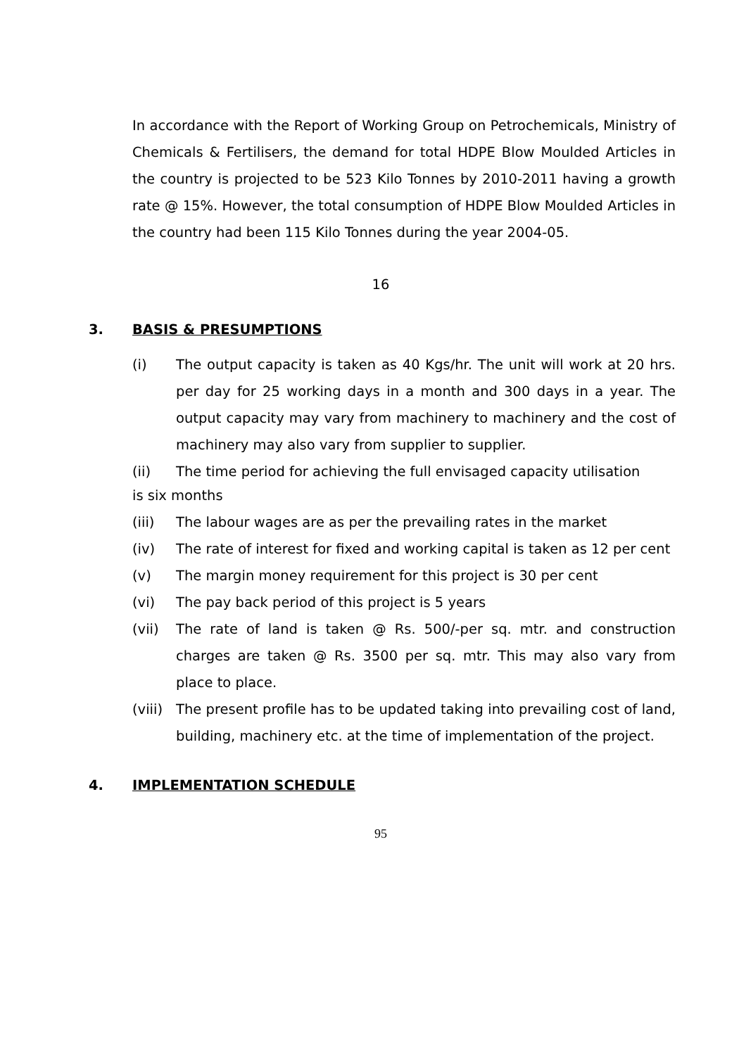In accordance with the Report of Working Group on Petrochemicals, Ministry of Chemicals & Fertilisers, the demand for total HDPE Blow Moulded Articles in the country is projected to be 523 Kilo Tonnes by 2010-2011 having a growth rate @ 15%. However, the total consumption of HDPE Blow Moulded Articles in the country had been 115 Kilo Tonnes during the year 2004-05.
16
3. BASIS & PRESUMPTIONS
(i) The output capacity is taken as 40 Kgs/hr. The unit will work at 20 hrs. per day for 25 working days in a month and 300 days in a year. The output capacity may vary from machinery to machinery and the cost of machinery may also vary from supplier to supplier.
(ii) The time period for achieving the full envisaged capacity utilisation
is six months
(iii) The labour wages are as per the prevailing rates in the market
(iv) The rate of interest for fixed and working capital is taken as 12 per cent
(v) The margin money requirement for this project is 30 per cent
(vi) The pay back period of this project is 5 years
(vii) The rate of land is taken @ Rs. 500/-per sq. mtr. and construction charges are taken @ Rs. 3500 per sq. mtr. This may also vary from place to place.
(viii) The present profile has to be updated taking into prevailing cost of land, building, machinery etc. at the time of implementation of the project.
4. IMPLEMENTATION SCHEDULE
95